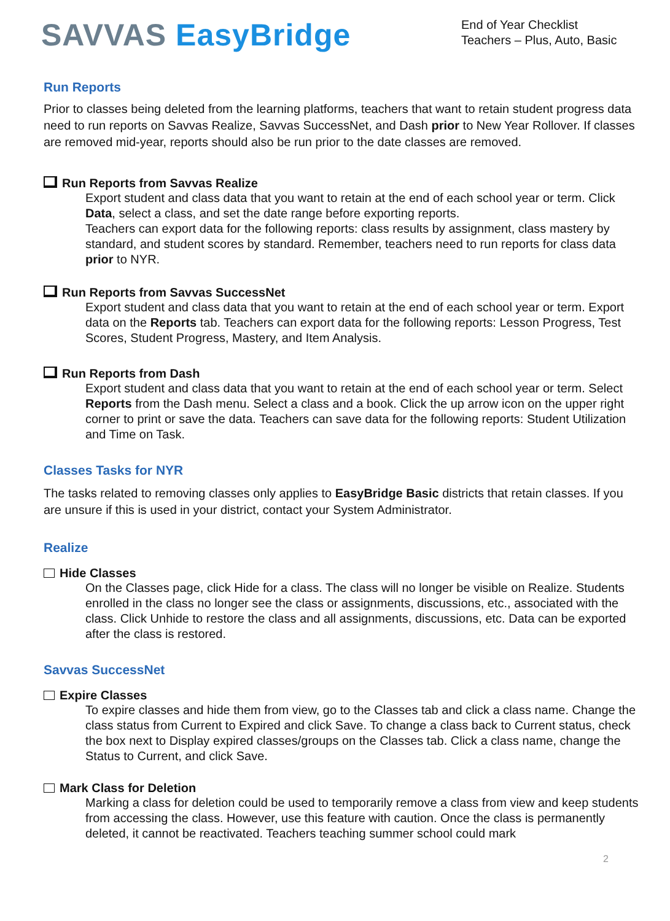SAVVAS EasyBridge
End of Year Checklist
Teachers – Plus, Auto, Basic
Run Reports
Prior to classes being deleted from the learning platforms, teachers that want to retain student progress data need to run reports on Savvas Realize, Savvas SuccessNet, and Dash prior to New Year Rollover. If classes are removed mid-year, reports should also be run prior to the date classes are removed.
Run Reports from Savvas Realize
Export student and class data that you want to retain at the end of each school year or term. Click Data, select a class, and set the date range before exporting reports.
Teachers can export data for the following reports: class results by assignment, class mastery by standard, and student scores by standard. Remember, teachers need to run reports for class data prior to NYR.
Run Reports from Savvas SuccessNet
Export student and class data that you want to retain at the end of each school year or term. Export data on the Reports tab. Teachers can export data for the following reports: Lesson Progress, Test Scores, Student Progress, Mastery, and Item Analysis.
Run Reports from Dash
Export student and class data that you want to retain at the end of each school year or term. Select Reports from the Dash menu. Select a class and a book. Click the up arrow icon on the upper right corner to print or save the data. Teachers can save data for the following reports: Student Utilization and Time on Task.
Classes Tasks for NYR
The tasks related to removing classes only applies to EasyBridge Basic districts that retain classes. If you are unsure if this is used in your district, contact your System Administrator.
Realize
Hide Classes
On the Classes page, click Hide for a class. The class will no longer be visible on Realize. Students enrolled in the class no longer see the class or assignments, discussions, etc., associated with the class. Click Unhide to restore the class and all assignments, discussions, etc. Data can be exported after the class is restored.
Savvas SuccessNet
Expire Classes
To expire classes and hide them from view, go to the Classes tab and click a class name. Change the class status from Current to Expired and click Save. To change a class back to Current status, check the box next to Display expired classes/groups on the Classes tab. Click a class name, change the Status to Current, and click Save.
Mark Class for Deletion
Marking a class for deletion could be used to temporarily remove a class from view and keep students from accessing the class. However, use this feature with caution. Once the class is permanently deleted, it cannot be reactivated. Teachers teaching summer school could mark
2